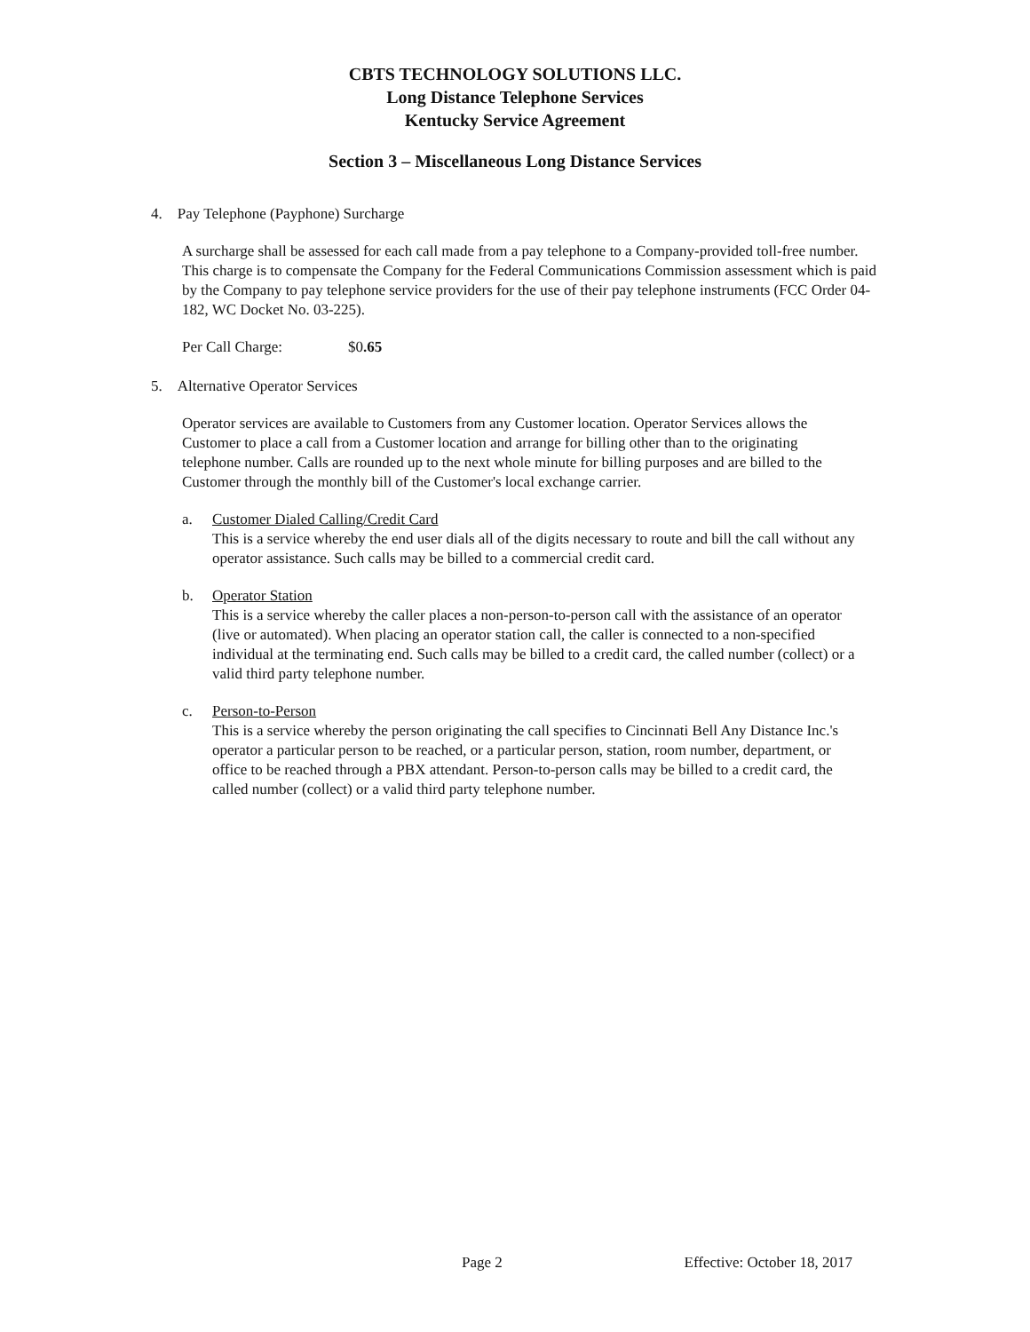CBTS TECHNOLOGY SOLUTIONS LLC.
Long Distance Telephone Services
Kentucky Service Agreement
Section 3 – Miscellaneous Long Distance Services
4. Pay Telephone (Payphone) Surcharge
A surcharge shall be assessed for each call made from a pay telephone to a Company-provided toll-free number. This charge is to compensate the Company for the Federal Communications Commission assessment which is paid by the Company to pay telephone service providers for the use of their pay telephone instruments (FCC Order 04-182, WC Docket No. 03-225).
Per Call Charge: $0.65
5. Alternative Operator Services
Operator services are available to Customers from any Customer location. Operator Services allows the Customer to place a call from a Customer location and arrange for billing other than to the originating telephone number. Calls are rounded up to the next whole minute for billing purposes and are billed to the Customer through the monthly bill of the Customer's local exchange carrier.
a. Customer Dialed Calling/Credit Card
This is a service whereby the end user dials all of the digits necessary to route and bill the call without any operator assistance. Such calls may be billed to a commercial credit card.
b. Operator Station
This is a service whereby the caller places a non-person-to-person call with the assistance of an operator (live or automated). When placing an operator station call, the caller is connected to a non-specified individual at the terminating end. Such calls may be billed to a credit card, the called number (collect) or a valid third party telephone number.
c. Person-to-Person
This is a service whereby the person originating the call specifies to Cincinnati Bell Any Distance Inc.'s operator a particular person to be reached, or a particular person, station, room number, department, or office to be reached through a PBX attendant. Person-to-person calls may be billed to a credit card, the called number (collect) or a valid third party telephone number.
Page 2 Effective: October 18, 2017